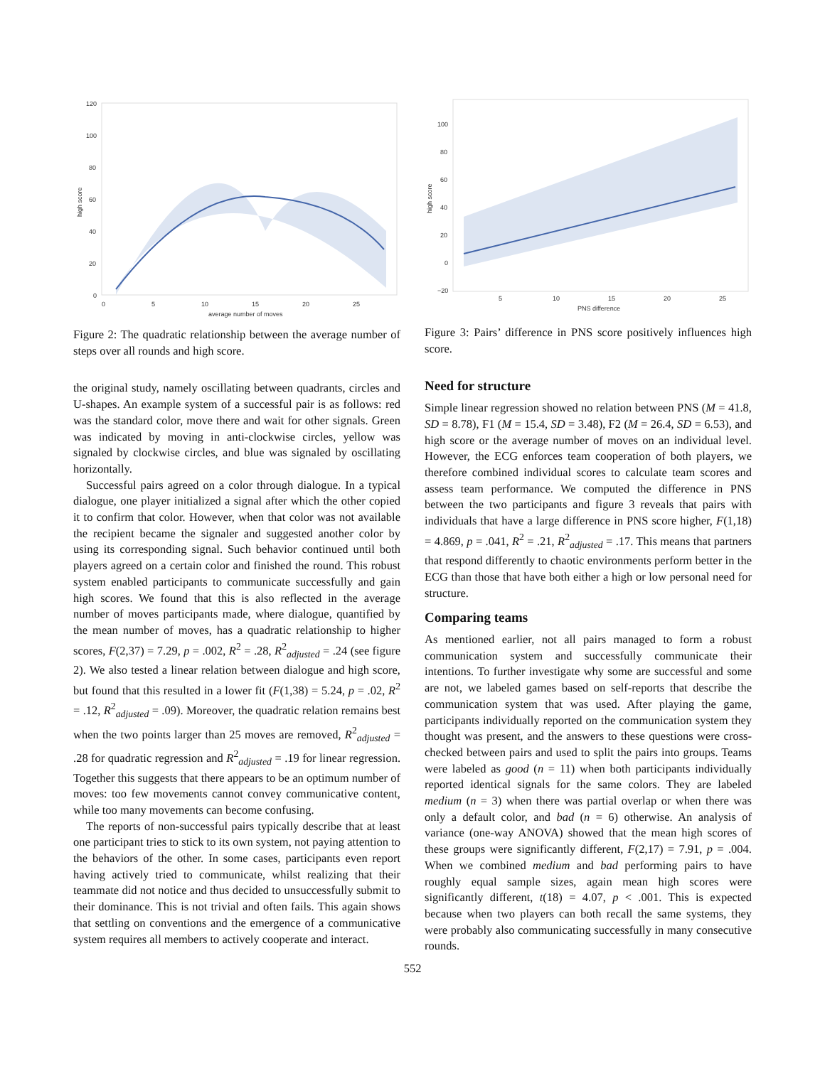120
100
80
60
40
20
0
0
5
10
15
20
25
average number of moves
high score
Figure 2: The quadratic relationship between the average number of steps over all rounds and high score.
the original study, namely oscillating between quadrants, circles and U-shapes. An example system of a successful pair is as follows: red was the standard color, move there and wait for other signals. Green was indicated by moving in anti-clockwise circles, yellow was signaled by clockwise circles, and blue was signaled by oscillating horizontally.
Successful pairs agreed on a color through dialogue. In a typical dialogue, one player initialized a signal after which the other copied it to confirm that color. However, when that color was not available the recipient became the signaler and suggested another color by using its corresponding signal. Such behavior continued until both players agreed on a certain color and finished the round. This robust system enabled participants to communicate successfully and gain high scores. We found that this is also reflected in the average number of moves participants made, where dialogue, quantified by the mean number of moves, has a quadratic relationship to higher scores, F(2,37) = 7.29, p = .002, R<sup>2</sup> = .28, R<sup>2</sup><sub>adjusted</sub> = .24 (see figure 2). We also tested a linear relation between dialogue and high score, but found that this resulted in a lower fit (F(1,38) = 5.24, p = .02, R<sup>2</sup> = .12, R<sup>2</sup><sub>adjusted</sub> = .09). Moreover, the quadratic relation remains best when the two points larger than 25 moves are removed, R<sup>2</sup><sub>adjusted</sub> = .28 for quadratic regression and R<sup>2</sup><sub>adjusted</sub> = .19 for linear regression. Together this suggests that there appears to be an optimum number of moves: too few movements cannot convey communicative content, while too many movements can become confusing.
The reports of non-successful pairs typically describe that at least one participant tries to stick to its own system, not paying attention to the behaviors of the other. In some cases, participants even report having actively tried to communicate, whilst realizing that their teammate did not notice and thus decided to unsuccessfully submit to their dominance. This is not trivial and often fails. This again shows that settling on conventions and the emergence of a communicative system requires all members to actively cooperate and interact.
100
80
60
40
20
0
−20
5
10
15
20
25
PNS difference
high score
Figure 3: Pairs’ difference in PNS score positively influences high score.
Need for structure
Simple linear regression showed no relation between PNS (M = 41.8, SD = 8.78), F1 (M = 15.4, SD = 3.48), F2 (M = 26.4, SD = 6.53), and high score or the average number of moves on an individual level. However, the ECG enforces team cooperation of both players, we therefore combined individual scores to calculate team scores and assess team performance. We computed the difference in PNS between the two participants and figure 3 reveals that pairs with individuals that have a large difference in PNS score higher, F(1,18) = 4.869, p = .041, R<sup>2</sup> = .21, R<sup>2</sup><sub>adjusted</sub> = .17. This means that partners that respond differently to chaotic environments perform better in the ECG than those that have both either a high or low personal need for structure.
Comparing teams
As mentioned earlier, not all pairs managed to form a robust communication system and successfully communicate their intentions. To further investigate why some are successful and some are not, we labeled games based on self-reports that describe the communication system that was used. After playing the game, participants individually reported on the communication system they thought was present, and the answers to these questions were cross-checked between pairs and used to split the pairs into groups. Teams were labeled as good (n = 11) when both participants individually reported identical signals for the same colors. They are labeled medium (n = 3) when there was partial overlap or when there was only a default color, and bad (n = 6) otherwise. An analysis of variance (one-way ANOVA) showed that the mean high scores of these groups were significantly different, F(2,17) = 7.91, p = .004. When we combined medium and bad performing pairs to have roughly equal sample sizes, again mean high scores were significantly different, t(18) = 4.07, p < .001. This is expected because when two players can both recall the same systems, they were probably also communicating successfully in many consecutive rounds.
552